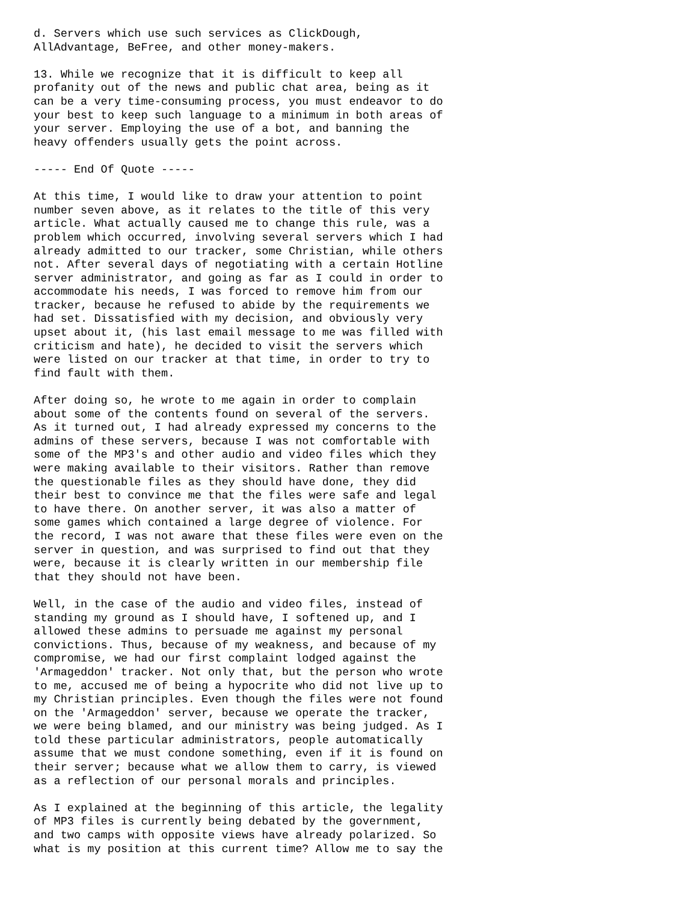d. Servers which use such services as ClickDough,
AllAdvantage, BeFree, and other money-makers.

13. While we recognize that it is difficult to keep all
profanity out of the news and public chat area, being as it
can be a very time-consuming process, you must endeavor to do
your best to keep such language to a minimum in both areas of
your server. Employing the use of a bot, and banning the
heavy offenders usually gets the point across.

----- End Of Quote -----

At this time, I would like to draw your attention to point
number seven above, as it relates to the title of this very
article. What actually caused me to change this rule, was a
problem which occurred, involving several servers which I had
already admitted to our tracker, some Christian, while others
not. After several days of negotiating with a certain Hotline
server administrator, and going as far as I could in order to
accommodate his needs, I was forced to remove him from our
tracker, because he refused to abide by the requirements we
had set. Dissatisfied with my decision, and obviously very
upset about it, (his last email message to me was filled with
criticism and hate), he decided to visit the servers which
were listed on our tracker at that time, in order to try to
find fault with them.

After doing so, he wrote to me again in order to complain
about some of the contents found on several of the servers.
As it turned out, I had already expressed my concerns to the
admins of these servers, because I was not comfortable with
some of the MP3's and other audio and video files which they
were making available to their visitors. Rather than remove
the questionable files as they should have done, they did
their best to convince me that the files were safe and legal
to have there. On another server, it was also a matter of
some games which contained a large degree of violence. For
the record, I was not aware that these files were even on the
server in question, and was surprised to find out that they
were, because it is clearly written in our membership file
that they should not have been.

Well, in the case of the audio and video files, instead of
standing my ground as I should have, I softened up, and I
allowed these admins to persuade me against my personal
convictions. Thus, because of my weakness, and because of my
compromise, we had our first complaint lodged against the
'Armageddon' tracker. Not only that, but the person who wrote
to me, accused me of being a hypocrite who did not live up to
my Christian principles. Even though the files were not found
on the 'Armageddon' server, because we operate the tracker,
we were being blamed, and our ministry was being judged. As I
told these particular administrators, people automatically
assume that we must condone something, even if it is found on
their server; because what we allow them to carry, is viewed
as a reflection of our personal morals and principles.

As I explained at the beginning of this article, the legality
of MP3 files is currently being debated by the government,
and two camps with opposite views have already polarized. So
what is my position at this current time? Allow me to say the